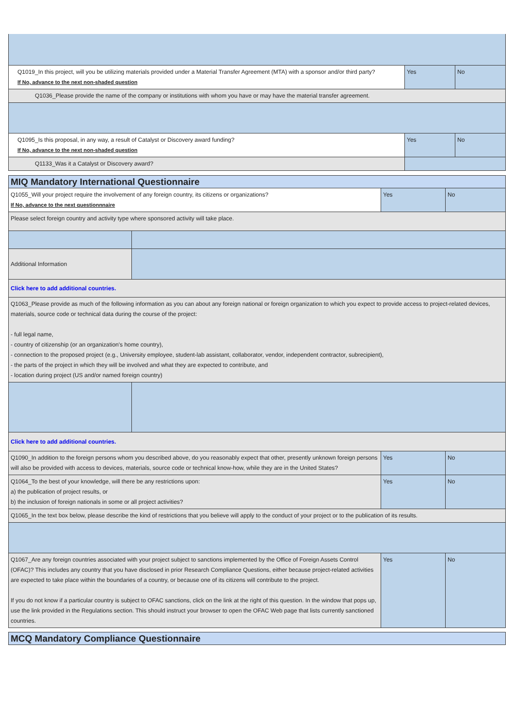| Q1019_In this project, will you be utilizing materials provided under a Material Transfer Agreement (MTA) with a sponsor and/or third party? If No, advance to the next non-shaded question | Yes | No |
| Q1036_Please provide the name of the company or institutions with whom you have or may have the material transfer agreement. | | |
| Q1095_Is this proposal, in any way, a result of Catalyst or Discovery award funding? If No, advance to the next non-shaded question | Yes | No |
| Q1133_Was it a Catalyst or Discovery award? | | |
| MIQ Mandatory International Questionnaire | | | |
| Q1055_Will your project require the involvement of any foreign country, its citizens or organizations? If No, advance to the next questionnnaire | | Yes | No |
| Please select foreign country and activity type where sponsored activity will take place. | | | |
| Additional Information | | | |
| Click here to add additional countries. | | | |
| Q1063_Please provide as much of the following information as you can about any foreign national or foreign organization to which you expect to provide access to project-related devices, materials, source code or technical data during the course of the project: - full legal name, - country of citizenship (or an organization's home country), - connection to the proposed project (e.g., University employee, student-lab assistant, collaborator, vendor, independent contractor, subrecipient), - the parts of the project in which they will be involved and what they are expected to contribute, and - location during project (US and/or named foreign country) | | | |
| Click here to add additional countries. | | | |
| Q1090_In addition to the foreign persons whom you described above, do you reasonably expect that other, presently unknown foreign persons will also be provided with access to devices, materials, source code or technical know-how, while they are in the United States? | | Yes | No |
| Q1064_To the best of your knowledge, will there be any restrictions upon: a) the publication of project results, or b) the inclusion of foreign nationals in some or all project activities? | | Yes | No |
| Q1065_In the text box below, please describe the kind of restrictions that you believe will apply to the conduct of your project or to the publication of its results. | | | |
| Q1067_Are any foreign countries associated with your project subject to sanctions implemented by the Office of Foreign Assets Control (OFAC)? This includes any country that you have disclosed in prior Research Compliance Questions, either because project-related activities are expected to take place within the boundaries of a country, or because one of its citizens will contribute to the project. If you do not know if a particular country is subject to OFAC sanctions, click on the link at the right of this question. In the window that pops up, use the link provided in the Regulations section. This should instruct your browser to open the OFAC Web page that lists currently sanctioned countries. | | Yes | No |
| MCQ Mandatory Compliance Questionnaire |